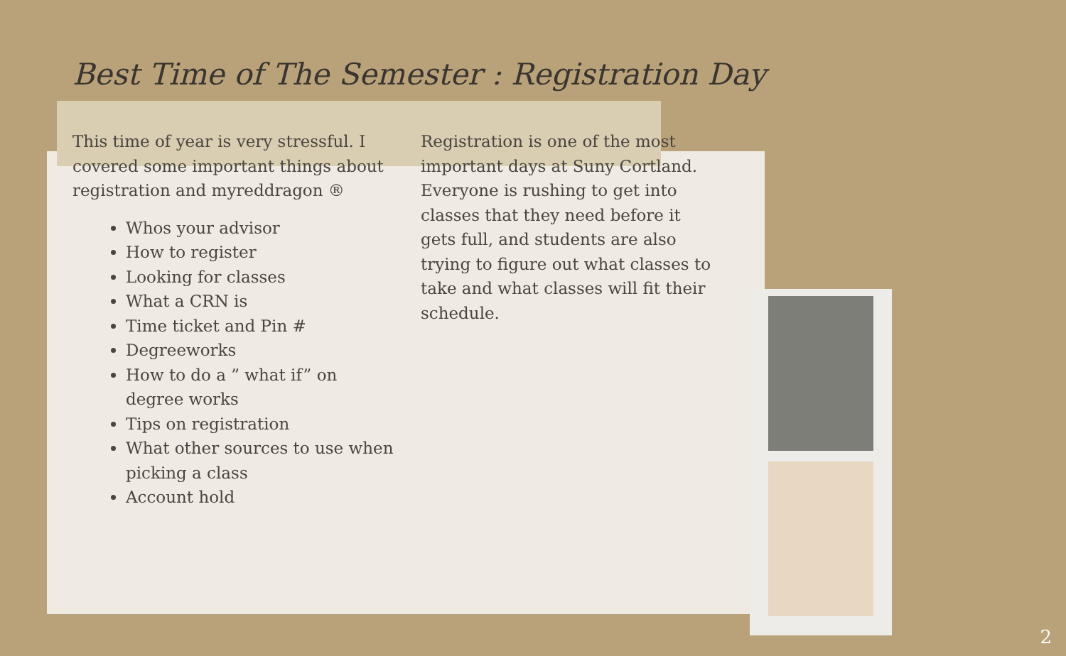Best Time of The Semester : Registration Day
This time of year is very stressful. I covered some important things about registration and myreddragon ®
Whos your advisor
How to register
Looking for classes
What a CRN is
Time ticket and Pin #
Degreeworks
How to do a ” what if” on degree works
Tips on registration
What other sources to use when picking a class
Account hold
Registration is one of the most important days at Suny Cortland. Everyone is rushing to get into classes that they need before it gets full, and students are also trying to figure out what classes to take and what classes will fit their schedule.
2